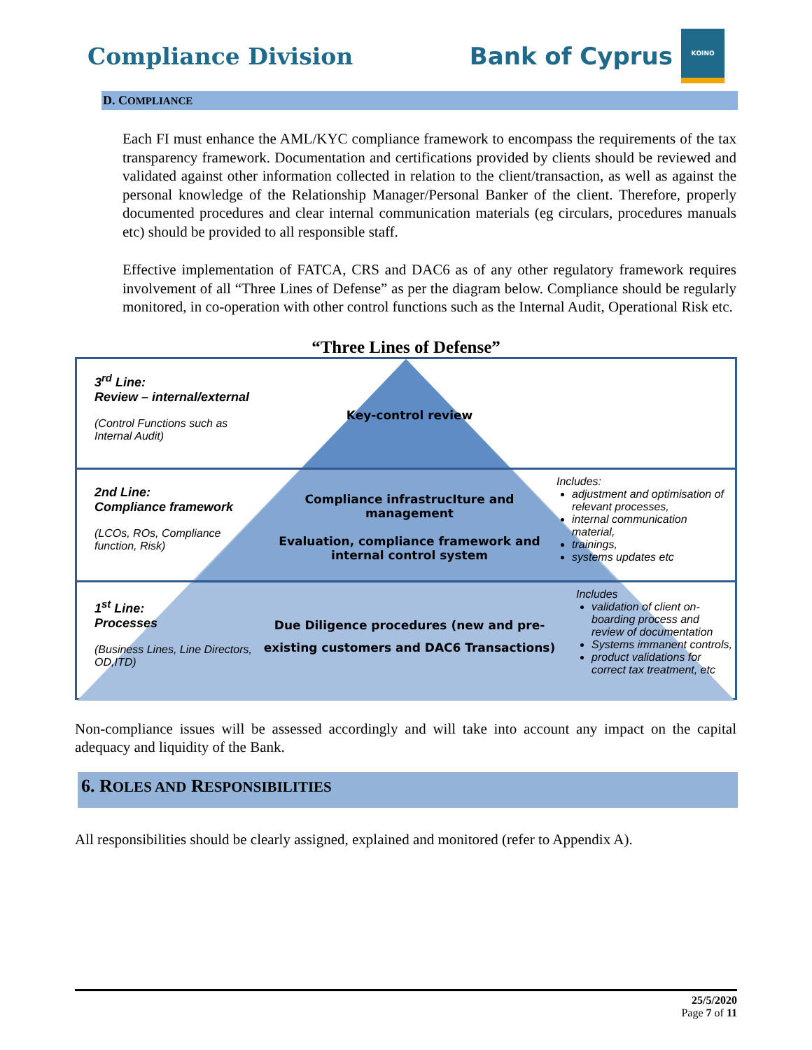Compliance Division
Bank of Cyprus
ΚΟΙΝΟ
D. COMPLIANCE
Each FI must enhance the AML/KYC compliance framework to encompass the requirements of the tax transparency framework. Documentation and certifications provided by clients should be reviewed and validated against other information collected in relation to the client/transaction, as well as against the personal knowledge of the Relationship Manager/Personal Banker of the client. Therefore, properly documented procedures and clear internal communication materials (eg circulars, procedures manuals etc) should be provided to all responsible staff.
Effective implementation of FATCA, CRS and DAC6 as of any other regulatory framework requires involvement of all “Three Lines of Defense” as per the diagram below. Compliance should be regularly monitored, in co-operation with other control functions such as the Internal Audit, Operational Risk etc.
“Three Lines of Defense”
3<sup>rd</sup> Line:
Review – internal/external
(Control Functions such as Internal Audit)
Key-control review
2nd Line:
Compliance framework
(LCOs, ROs, Compliance function, Risk)
Compliance infrastrucIture and management
Evaluation, compliance framework and internal control system
Includes:
adjustment and optimisation of relevant processes,
internal communication material,
trainings,
systems updates etc
1<sup>st</sup> Line:
Processes
(Business Lines, Line Directors, OD,ITD)
Due Diligence procedures (new and pre-existing customers and DAC6 Transactions)
Includes
validation of client on-boarding process and review of documentation
Systems immanent controls,
product validations for correct tax treatment, etc
Non-compliance issues will be assessed accordingly and will take into account any impact on the capital adequacy and liquidity of the Bank.
6. ROLES AND RESPONSIBILITIES
All responsibilities should be clearly assigned, explained and monitored (refer to Appendix A).
25/5/2020
Page 7 of 11